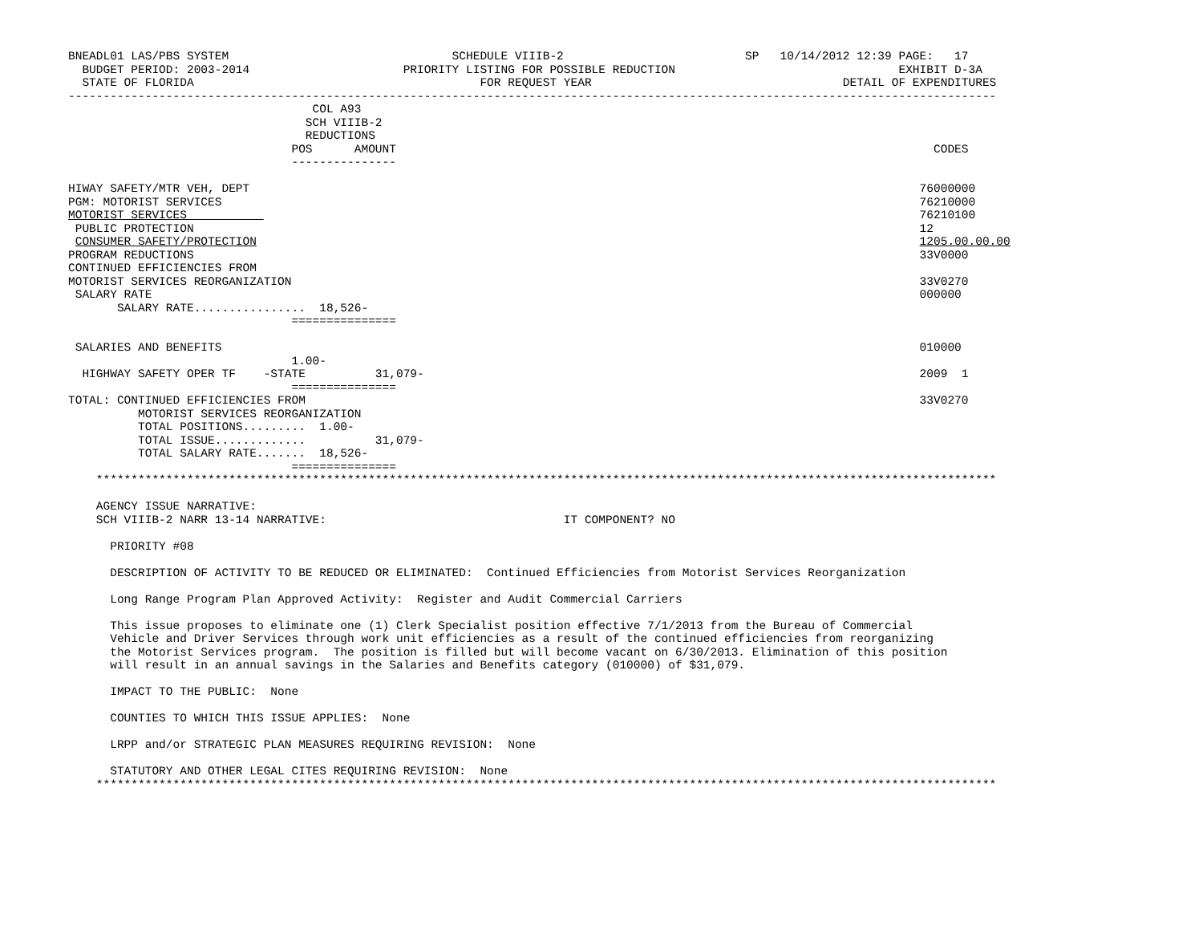BNEADL01 LAS/PBS SYSTEM                                SCHEDULE VIIIB-2                          SP   10/14/2012 12:39 PAGE:   17
  BUDGET PERIOD: 2003-2014                      PRIORITY LISTING FOR POSSIBLE REDUCTION                                EXHIBIT D-3A
  STATE OF FLORIDA                                         FOR REQUEST YEAR                                    DETAIL OF EXPENDITURES
-------------------------------------------------------------------------------------------------------------------------------------
                                   COL A93
                                  SCH VIIIB-2
                                  REDUCTIONS
                                POS      AMOUNT                                                                             CODES
                                ---------------

HIWAY SAFETY/MTR VEH, DEPT                                                                                                76000000
PGM: MOTORIST SERVICES                                                                                                    76210000
MOTORIST SERVICES                                                                                                         76210100
 PUBLIC PROTECTION                                                                                                        12
 CONSUMER SAFETY/PROTECTION                                                                                               1205.00.00.00
PROGRAM REDUCTIONS                                                                                                        33V0000
CONTINUED EFFICIENCIES FROM
MOTORIST SERVICES REORGANIZATION                                                                                          33V0270
 SALARY RATE                                                                                                              000000
       SALARY RATE................  18,526-
                                ===============

 SALARIES AND BENEFITS                                                                                                    010000
                                1.00-
  HIGHWAY SAFETY OPER TF    -STATE          31,079-                                                                       2009  1
                                ===============
TOTAL: CONTINUED EFFICIENCIES FROM                                                                                        33V0270
          MOTORIST SERVICES REORGANIZATION
          TOTAL POSITIONS.........  1.00-
          TOTAL ISSUE.............          31,079-
          TOTAL SALARY RATE.......  18,526-
                                ===============
    *********************************************************************************************************************************

    AGENCY ISSUE NARRATIVE:
    SCH VIIIB-2 NARR 13-14 NARRATIVE:                                  IT COMPONENT? NO

      PRIORITY #08

      DESCRIPTION OF ACTIVITY TO BE REDUCED OR ELIMINATED:  Continued Efficiencies from Motorist Services Reorganization

      Long Range Program Plan Approved Activity:  Register and Audit Commercial Carriers

      This issue proposes to eliminate one (1) Clerk Specialist position effective 7/1/2013 from the Bureau of Commercial
      Vehicle and Driver Services through work unit efficiencies as a result of the continued efficiencies from reorganizing
      the Motorist Services program.  The position is filled but will become vacant on 6/30/2013. Elimination of this position
      will result in an annual savings in the Salaries and Benefits category (010000) of $31,079.

      IMPACT TO THE PUBLIC:  None

      COUNTIES TO WHICH THIS ISSUE APPLIES:  None

      LRPP and/or STRATEGIC PLAN MEASURES REQUIRING REVISION:  None

      STATUTORY AND OTHER LEGAL CITES REQUIRING REVISION:  None
    *********************************************************************************************************************************